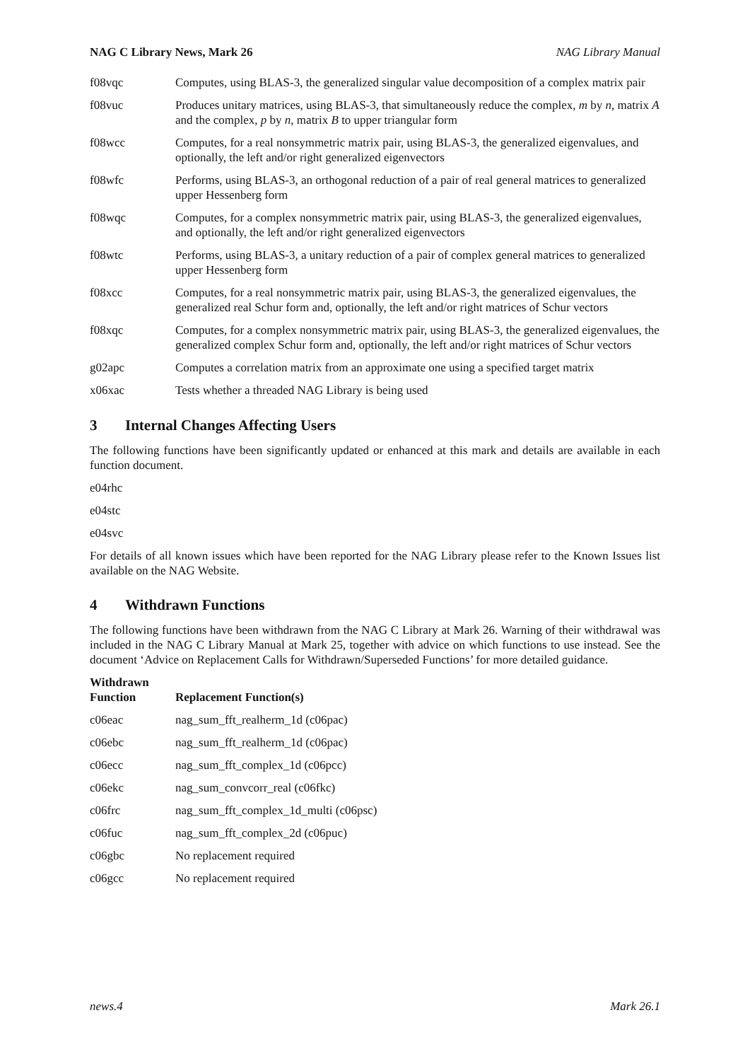NAG C Library News, Mark 26 NAG Library Manual
| f08vqc | Computes, using BLAS-3, the generalized singular value decomposition of a complex matrix pair |
| f08vuc | Produces unitary matrices, using BLAS-3, that simultaneously reduce the complex, m by n , matrix A and the complex, p by n , matrix B to upper triangular form |
| f08wcc | Computes, for a real nonsymmetric matrix pair, using BLAS-3, the generalized eigenvalues, and optionally, the left and/or right generalized eigenvectors |
| f08wfc | Performs, using BLAS-3, an orthogonal reduction of a pair of real general matrices to generalized upper Hessenberg form |
| f08wqc | Computes, for a complex nonsymmetric matrix pair, using BLAS-3, the generalized eigenvalues, and optionally, the left and/or right generalized eigenvectors |
| f08wtc | Performs, using BLAS-3, a unitary reduction of a pair of complex general matrices to generalized upper Hessenberg form |
| f08xcc | Computes, for a real nonsymmetric matrix pair, using BLAS-3, the generalized eigenvalues, the generalized real Schur form and, optionally, the left and/or right matrices of Schur vectors |
| f08xqc | Computes, for a complex nonsymmetric matrix pair, using BLAS-3, the generalized eigenvalues, the generalized complex Schur form and, optionally, the left and/or right matrices of Schur vectors |
| g02apc | Computes a correlation matrix from an approximate one using a specified target matrix |
| x06xac | Tests whether a threaded NAG Library is being used |
3 Internal Changes Affecting Users
The following functions have been significantly updated or enhanced at this mark and details are available in each function document.
e04rhc
e04stc
e04svc
For details of all known issues which have been reported for the NAG Library please refer to the Known Issues list available on the NAG Website.
4 Withdrawn Functions
The following functions have been withdrawn from the NAG C Library at Mark 26. Warning of their withdrawal was included in the NAG C Library Manual at Mark 25, together with advice on which functions to use instead. See the document ‘Advice on Replacement Calls for Withdrawn/Superseded Functions’ for more detailed guidance.
| Withdrawn Function | Replacement Function(s) |
| --- | --- |
| c06eac | nag_sum_fft_realherm_1d (c06pac) |
| c06ebc | nag_sum_fft_realherm_1d (c06pac) |
| c06ecc | nag_sum_fft_complex_1d (c06pcc) |
| c06ekc | nag_sum_convcorr_real (c06fkc) |
| c06frc | nag_sum_fft_complex_1d_multi (c06psc) |
| c06fuc | nag_sum_fft_complex_2d (c06puc) |
| c06gbc | No replacement required |
| c06gcc | No replacement required |
news.4 Mark 26.1